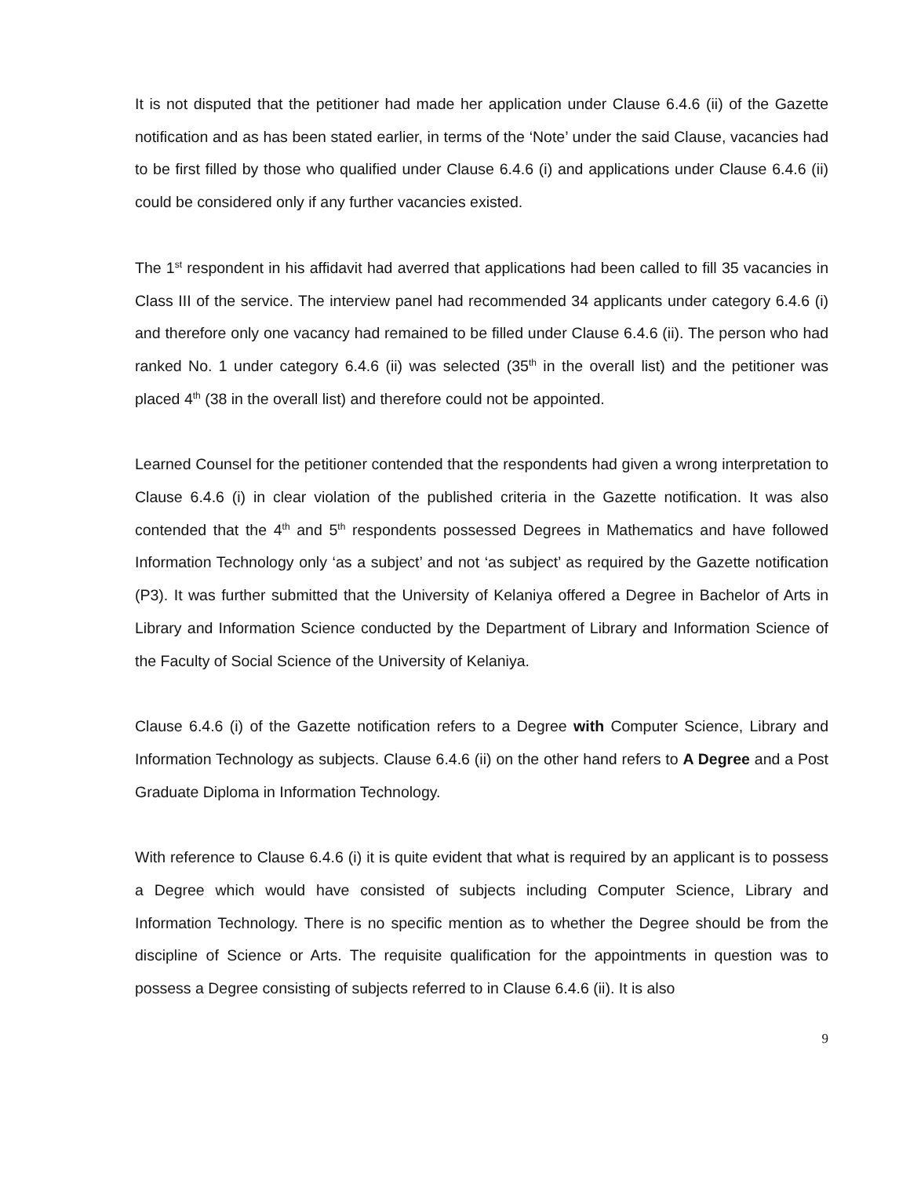It is not disputed that the petitioner had made her application under Clause 6.4.6 (ii) of the Gazette notification and as has been stated earlier, in terms of the ‘Note’ under the said Clause, vacancies had to be first filled by those who qualified under Clause 6.4.6 (i) and applications under Clause 6.4.6 (ii) could be considered only if any further vacancies existed.
The 1<sup>st</sup> respondent in his affidavit had averred that applications had been called to fill 35 vacancies in Class III of the service. The interview panel had recommended 34 applicants under category 6.4.6 (i) and therefore only one vacancy had remained to be filled under Clause 6.4.6 (ii). The person who had ranked No. 1 under category 6.4.6 (ii) was selected (35<sup>th</sup> in the overall list) and the petitioner was placed 4<sup>th</sup> (38 in the overall list) and therefore could not be appointed.
Learned Counsel for the petitioner contended that the respondents had given a wrong interpretation to Clause 6.4.6 (i) in clear violation of the published criteria in the Gazette notification. It was also contended that the 4<sup>th</sup> and 5<sup>th</sup> respondents possessed Degrees in Mathematics and have followed Information Technology only ‘as a subject’ and not ‘as subject’ as required by the Gazette notification (P3). It was further submitted that the University of Kelaniya offered a Degree in Bachelor of Arts in Library and Information Science conducted by the Department of Library and Information Science of the Faculty of Social Science of the University of Kelaniya.
Clause 6.4.6 (i) of the Gazette notification refers to a Degree with Computer Science, Library and Information Technology as subjects. Clause 6.4.6 (ii) on the other hand refers to A Degree and a Post Graduate Diploma in Information Technology.
With reference to Clause 6.4.6 (i) it is quite evident that what is required by an applicant is to possess a Degree which would have consisted of subjects including Computer Science, Library and Information Technology. There is no specific mention as to whether the Degree should be from the discipline of Science or Arts. The requisite qualification for the appointments in question was to possess a Degree consisting of subjects referred to in Clause 6.4.6 (ii). It is also
9